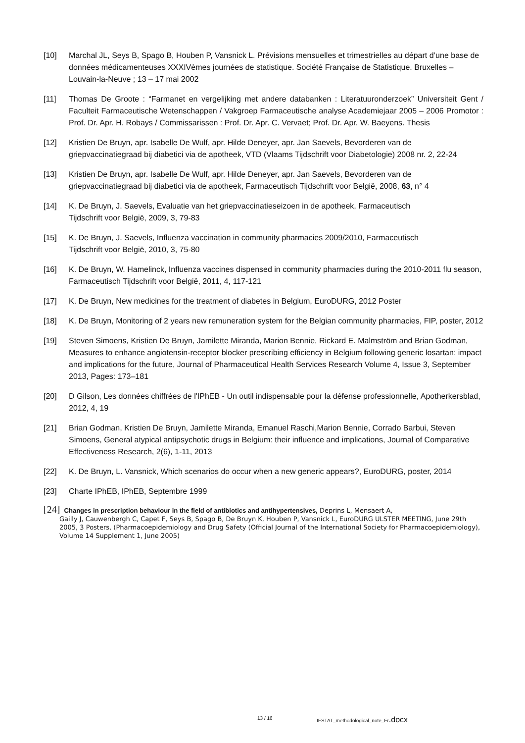[10] Marchal JL, Seys B, Spago B, Houben P, Vansnick L. Prévisions mensuelles et trimestrielles au départ d’une base de données médicamenteuses XXXIVèmes journées de statistique. Société Française de Statistique. Bruxelles – Louvain-la-Neuve ; 13 – 17 mai 2002
[11] Thomas De Groote : “Farmanet en vergelijking met andere databanken : Literatuuronderzoek” Universiteit Gent / Faculteit Farmaceutische Wetenschappen / Vakgroep Farmaceutische analyse Academiejaar 2005 – 2006 Promotor : Prof. Dr. Apr. H. Robays / Commissarissen : Prof. Dr. Apr. C. Vervaet; Prof. Dr. Apr. W. Baeyens. Thesis
[12] Kristien De Bruyn, apr. Isabelle De Wulf, apr. Hilde Deneyer, apr. Jan Saevels, Bevorderen van de griepvaccinatiegraad bij diabetici via de apotheek, VTD (Vlaams Tijdschrift voor Diabetologie) 2008 nr. 2, 22-24
[13] Kristien De Bruyn, apr. Isabelle De Wulf, apr. Hilde Deneyer, apr. Jan Saevels, Bevorderen van de griepvaccinatiegraad bij diabetici via de apotheek, Farmaceutisch Tijdschrift voor België, 2008, 63, n° 4
[14] K. De Bruyn, J. Saevels, Evaluatie van het griepvaccinatieseizoen in de apotheek, Farmaceutisch
Tijdschrift voor België, 2009, 3, 79-83
[15] K. De Bruyn, J. Saevels, Influenza vaccination in community pharmacies 2009/2010, Farmaceutisch
Tijdschrift voor België, 2010, 3, 75-80
[16] K. De Bruyn, W. Hamelinck, Influenza vaccines dispensed in community pharmacies during the 2010-2011 flu season, Farmaceutisch Tijdschrift voor België, 2011, 4, 117-121
[17] K. De Bruyn, New medicines for the treatment of diabetes in Belgium, EuroDURG, 2012 Poster
[18] K. De Bruyn, Monitoring of 2 years new remuneration system for the Belgian community pharmacies, FIP, poster, 2012
[19] Steven Simoens, Kristien De Bruyn, Jamilette Miranda, Marion Bennie, Rickard E. Malmström and Brian Godman, Measures to enhance angiotensin-receptor blocker prescribing efficiency in Belgium following generic losartan: impact and implications for the future, Journal of Pharmaceutical Health Services Research Volume 4, Issue 3, September 2013, Pages: 173–181
[20] D Gilson, Les données chiffrées de l'IPhEB - Un outil indispensable pour la défense professionnelle, Apotherkersblad, 2012, 4, 19
[21] Brian Godman, Kristien De Bruyn, Jamilette Miranda, Emanuel Raschi,Marion Bennie, Corrado Barbui, Steven Simoens, General atypical antipsychotic drugs in Belgium: their influence and implications, Journal of Comparative Effectiveness Research, 2(6), 1-11, 2013
[22] K. De Bruyn, L. Vansnick, Which scenarios do occur when a new generic appears?, EuroDURG, poster, 2014
[23] Charte IPhEB, IPhEB, Septembre 1999
[24] Changes in prescription behaviour in the field of antibiotics and antihypertensives, Deprins L, Mensaert A,
Gailly J, Cauwenbergh C, Capet F, Seys B, Spago B, De Bruyn K, Houben P, Vansnick L, EuroDURG ULSTER MEETING, June 29th 2005, 3 Posters, (Pharmacoepidemiology and Drug Safety (Official Journal of the International Society for Pharmacoepidemiology), Volume 14 Supplement 1, June 2005)
13 / 16 IFSTAT_methodological_note_Fr.docx